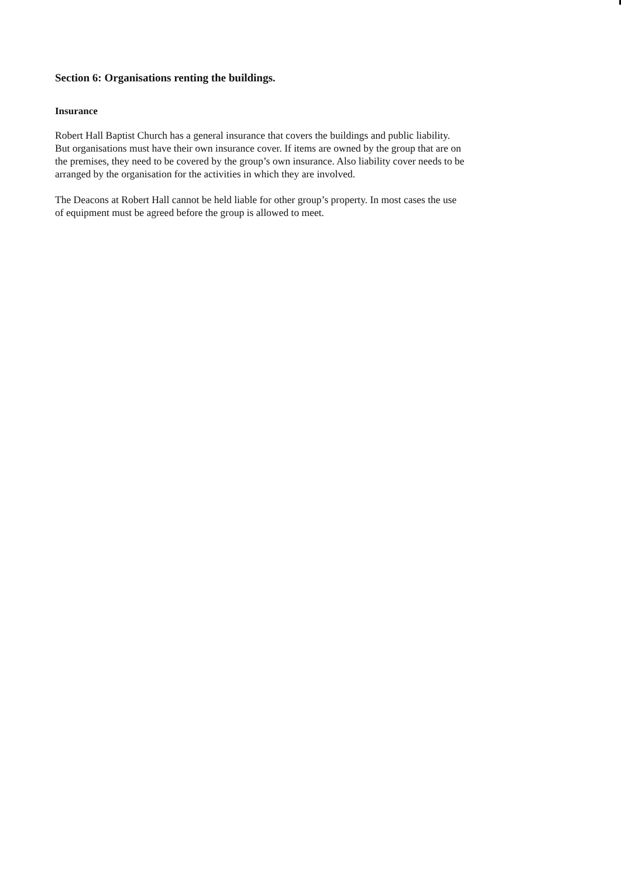Section 6: Organisations renting the buildings.
Insurance
Robert Hall Baptist Church has a general insurance that covers the buildings and public liability.
But organisations must have their own insurance cover. If items are owned by the group that are on
the premises, they need to be covered by the group’s own insurance. Also liability cover needs to be
arranged by the organisation for the activities in which they are involved.
The Deacons at Robert Hall cannot be held liable for other group’s property. In most cases the use
of equipment must be agreed before the group is allowed to meet.